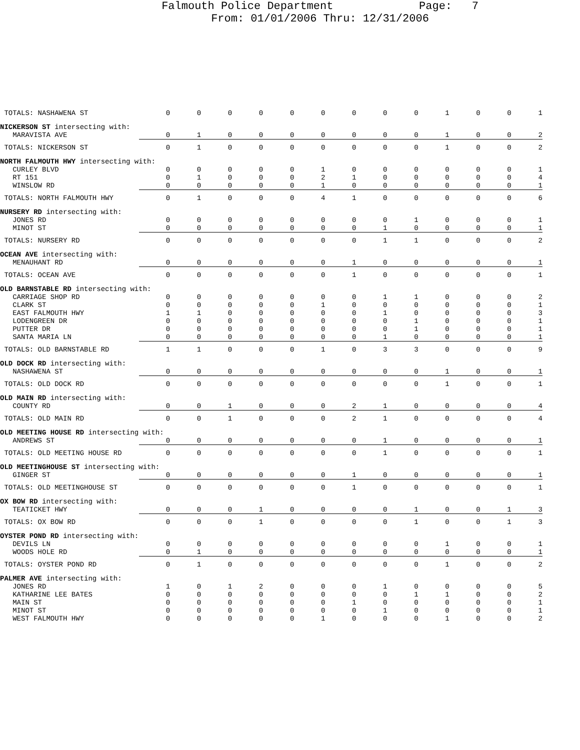Falmouth Police Department Page: 7
From: 01/01/2006 Thru: 12/31/2006
| TOTALS: NASHAWENA ST | 0 | 0 | 0 | 0 | 0 | 0 | 0 | 0 | 0 | 1 | 0 | 0 | 1 |
| NICKERSON ST intersecting with: | | | | | | | | | | | | | |
| MARAVISTA AVE | 0 | 1 | 0 | 0 | 0 | 0 | 0 | 0 | 0 | 1 | 0 | 0 | 2 |
| TOTALS: NICKERSON ST | 0 | 1 | 0 | 0 | 0 | 0 | 0 | 0 | 0 | 1 | 0 | 0 | 2 |
| NORTH FALMOUTH HWY intersecting with: | | | | | | | | | | | | | |
| CURLEY BLVD | 0 | 0 | 0 | 0 | 0 | 1 | 0 | 0 | 0 | 0 | 0 | 0 | 1 |
| RT 151 | 0 | 1 | 0 | 0 | 0 | 2 | 1 | 0 | 0 | 0 | 0 | 0 | 4 |
| WINSLOW RD | 0 | 0 | 0 | 0 | 0 | 1 | 0 | 0 | 0 | 0 | 0 | 0 | 1 |
| TOTALS: NORTH FALMOUTH HWY | 0 | 1 | 0 | 0 | 0 | 4 | 1 | 0 | 0 | 0 | 0 | 0 | 6 |
| NURSERY RD intersecting with: | | | | | | | | | | | | | |
| JONES RD | 0 | 0 | 0 | 0 | 0 | 0 | 0 | 0 | 1 | 0 | 0 | 0 | 1 |
| MINOT ST | 0 | 0 | 0 | 0 | 0 | 0 | 0 | 1 | 0 | 0 | 0 | 0 | 1 |
| TOTALS: NURSERY RD | 0 | 0 | 0 | 0 | 0 | 0 | 0 | 1 | 1 | 0 | 0 | 0 | 2 |
| OCEAN AVE intersecting with: | | | | | | | | | | | | | |
| MENAUHANT RD | 0 | 0 | 0 | 0 | 0 | 0 | 1 | 0 | 0 | 0 | 0 | 0 | 1 |
| TOTALS: OCEAN AVE | 0 | 0 | 0 | 0 | 0 | 0 | 1 | 0 | 0 | 0 | 0 | 0 | 1 |
| OLD BARNSTABLE RD intersecting with: | | | | | | | | | | | | | |
| CARRIAGE SHOP RD | 0 | 0 | 0 | 0 | 0 | 0 | 0 | 1 | 1 | 0 | 0 | 0 | 2 |
| CLARK ST | 0 | 0 | 0 | 0 | 0 | 1 | 0 | 0 | 0 | 0 | 0 | 0 | 1 |
| EAST FALMOUTH HWY | 1 | 1 | 0 | 0 | 0 | 0 | 0 | 1 | 0 | 0 | 0 | 0 | 3 |
| LODENGREEN DR | 0 | 0 | 0 | 0 | 0 | 0 | 0 | 0 | 1 | 0 | 0 | 0 | 1 |
| PUTTER DR | 0 | 0 | 0 | 0 | 0 | 0 | 0 | 0 | 1 | 0 | 0 | 0 | 1 |
| SANTA MARIA LN | 0 | 0 | 0 | 0 | 0 | 0 | 0 | 1 | 0 | 0 | 0 | 0 | 1 |
| TOTALS: OLD BARNSTABLE RD | 1 | 1 | 0 | 0 | 0 | 1 | 0 | 3 | 3 | 0 | 0 | 0 | 9 |
| OLD DOCK RD intersecting with: | | | | | | | | | | | | | |
| NASHAWENA ST | 0 | 0 | 0 | 0 | 0 | 0 | 0 | 0 | 0 | 1 | 0 | 0 | 1 |
| TOTALS: OLD DOCK RD | 0 | 0 | 0 | 0 | 0 | 0 | 0 | 0 | 0 | 1 | 0 | 0 | 1 |
| OLD MAIN RD intersecting with: | | | | | | | | | | | | | |
| COUNTY RD | 0 | 0 | 1 | 0 | 0 | 0 | 2 | 1 | 0 | 0 | 0 | 0 | 4 |
| TOTALS: OLD MAIN RD | 0 | 0 | 1 | 0 | 0 | 0 | 2 | 1 | 0 | 0 | 0 | 0 | 4 |
| OLD MEETING HOUSE RD intersecting with: | | | | | | | | | | | | | |
| ANDREWS ST | 0 | 0 | 0 | 0 | 0 | 0 | 0 | 1 | 0 | 0 | 0 | 0 | 1 |
| TOTALS: OLD MEETING HOUSE RD | 0 | 0 | 0 | 0 | 0 | 0 | 0 | 1 | 0 | 0 | 0 | 0 | 1 |
| OLD MEETINGHOUSE ST intersecting with: | | | | | | | | | | | | | |
| GINGER ST | 0 | 0 | 0 | 0 | 0 | 0 | 1 | 0 | 0 | 0 | 0 | 0 | 1 |
| TOTALS: OLD MEETINGHOUSE ST | 0 | 0 | 0 | 0 | 0 | 0 | 1 | 0 | 0 | 0 | 0 | 0 | 1 |
| OX BOW RD intersecting with: | | | | | | | | | | | | | |
| TEATICKET HWY | 0 | 0 | 0 | 1 | 0 | 0 | 0 | 0 | 1 | 0 | 0 | 1 | 3 |
| TOTALS: OX BOW RD | 0 | 0 | 0 | 1 | 0 | 0 | 0 | 0 | 1 | 0 | 0 | 1 | 3 |
| OYSTER POND RD intersecting with: | | | | | | | | | | | | | |
| DEVILS LN | 0 | 0 | 0 | 0 | 0 | 0 | 0 | 0 | 0 | 1 | 0 | 0 | 1 |
| WOODS HOLE RD | 0 | 1 | 0 | 0 | 0 | 0 | 0 | 0 | 0 | 0 | 0 | 0 | 1 |
| TOTALS: OYSTER POND RD | 0 | 1 | 0 | 0 | 0 | 0 | 0 | 0 | 0 | 1 | 0 | 0 | 2 |
| PALMER AVE intersecting with: | | | | | | | | | | | | | |
| JONES RD | 1 | 0 | 1 | 2 | 0 | 0 | 0 | 1 | 0 | 0 | 0 | 0 | 5 |
| KATHARINE LEE BATES | 0 | 0 | 0 | 0 | 0 | 0 | 0 | 0 | 1 | 1 | 0 | 0 | 2 |
| MAIN ST | 0 | 0 | 0 | 0 | 0 | 0 | 1 | 0 | 0 | 0 | 0 | 0 | 1 |
| MINOT ST | 0 | 0 | 0 | 0 | 0 | 0 | 0 | 1 | 0 | 0 | 0 | 0 | 1 |
| WEST FALMOUTH HWY | 0 | 0 | 0 | 0 | 0 | 1 | 0 | 0 | 0 | 1 | 0 | 0 | 2 |